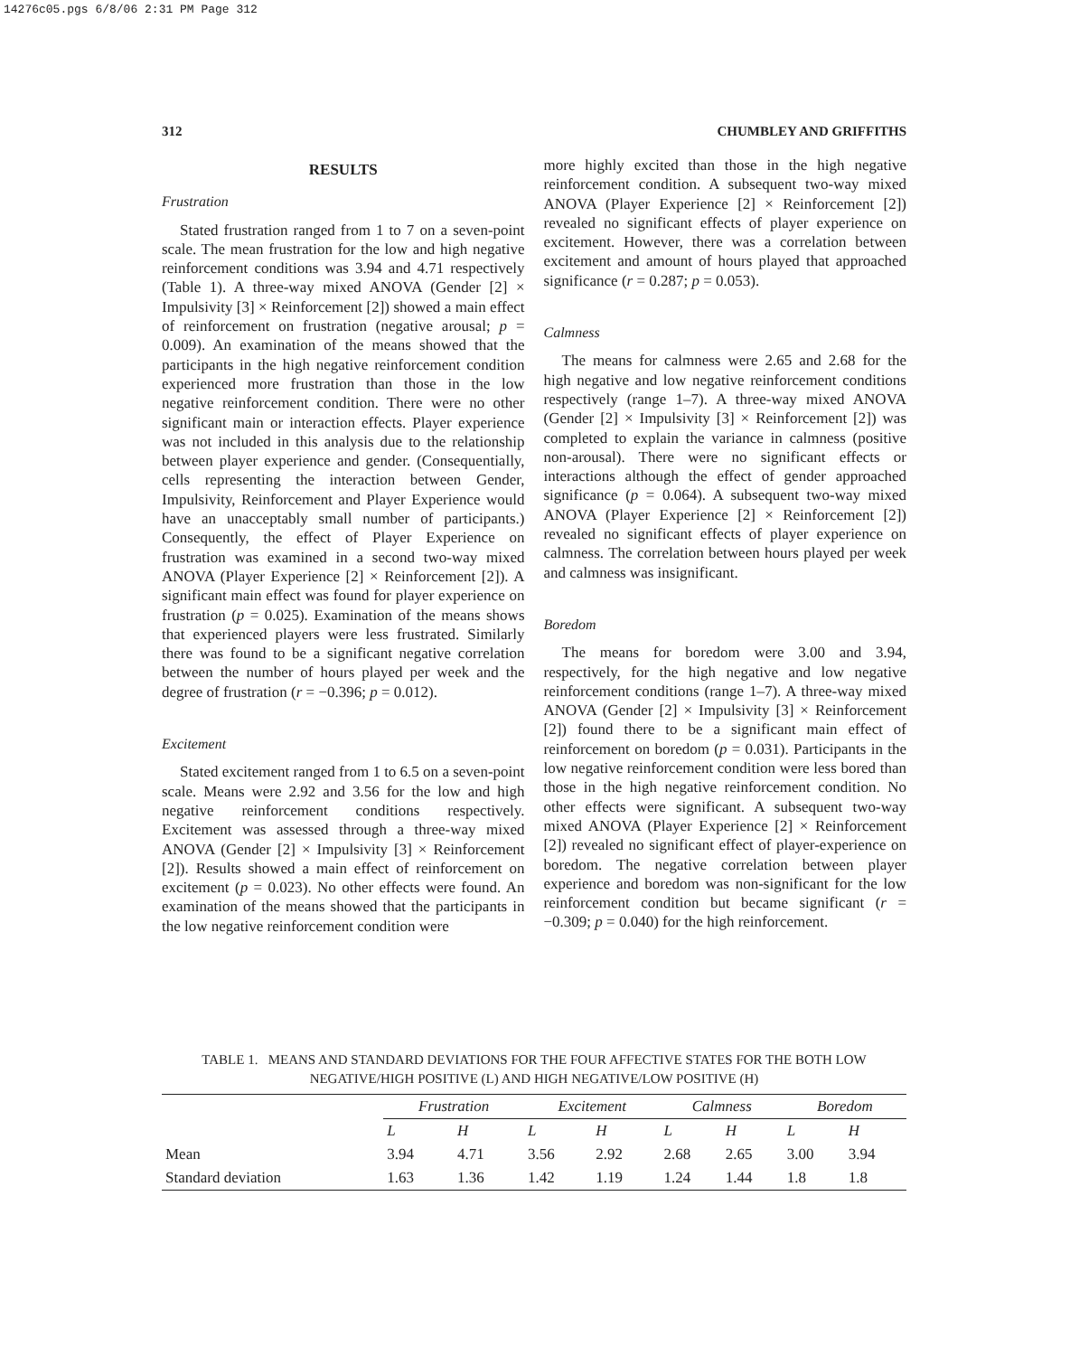14276c05.pgs 6/8/06 2:31 PM Page 312
312 CHUMBLEY AND GRIFFITHS
RESULTS
Frustration
Stated frustration ranged from 1 to 7 on a seven-point scale. The mean frustration for the low and high negative reinforcement conditions was 3.94 and 4.71 respectively (Table 1). A three-way mixed ANOVA (Gender [2] × Impulsivity [3] × Reinforcement [2]) showed a main effect of reinforcement on frustration (negative arousal; p = 0.009). An examination of the means showed that the participants in the high negative reinforcement condition experienced more frustration than those in the low negative reinforcement condition. There were no other significant main or interaction effects. Player experience was not included in this analysis due to the relationship between player experience and gender. (Consequentially, cells representing the interaction between Gender, Impulsivity, Reinforcement and Player Experience would have an unacceptably small number of participants.) Consequently, the effect of Player Experience on frustration was examined in a second two-way mixed ANOVA (Player Experience [2] × Reinforcement [2]). A significant main effect was found for player experience on frustration (p = 0.025). Examination of the means shows that experienced players were less frustrated. Similarly there was found to be a significant negative correlation between the number of hours played per week and the degree of frustration (r = −0.396; p = 0.012).
Excitement
Stated excitement ranged from 1 to 6.5 on a seven-point scale. Means were 2.92 and 3.56 for the low and high negative reinforcement conditions respectively. Excitement was assessed through a three-way mixed ANOVA (Gender [2] × Impulsivity [3] × Reinforcement [2]). Results showed a main effect of reinforcement on excitement (p = 0.023). No other effects were found. An examination of the means showed that the participants in the low negative reinforcement condition were
more highly excited than those in the high negative reinforcement condition. A subsequent two-way mixed ANOVA (Player Experience [2] × Reinforcement [2]) revealed no significant effects of player experience on excitement. However, there was a correlation between excitement and amount of hours played that approached significance (r = 0.287; p = 0.053).
Calmness
The means for calmness were 2.65 and 2.68 for the high negative and low negative reinforcement conditions respectively (range 1–7). A three-way mixed ANOVA (Gender [2] × Impulsivity [3] × Reinforcement [2]) was completed to explain the variance in calmness (positive non-arousal). There were no significant effects or interactions although the effect of gender approached significance (p = 0.064). A subsequent two-way mixed ANOVA (Player Experience [2] × Reinforcement [2]) revealed no significant effects of player experience on calmness. The correlation between hours played per week and calmness was insignificant.
Boredom
The means for boredom were 3.00 and 3.94, respectively, for the high negative and low negative reinforcement conditions (range 1–7). A three-way mixed ANOVA (Gender [2] × Impulsivity [3] × Reinforcement [2]) found there to be a significant main effect of reinforcement on boredom (p = 0.031). Participants in the low negative reinforcement condition were less bored than those in the high negative reinforcement condition. No other effects were significant. A subsequent two-way mixed ANOVA (Player Experience [2] × Reinforcement [2]) revealed no significant effect of player-experience on boredom. The negative correlation between player experience and boredom was non-significant for the low reinforcement condition but became significant (r = −0.309; p = 0.040) for the high reinforcement.
TABLE 1. MEANS AND STANDARD DEVIATIONS FOR THE FOUR AFFECTIVE STATES FOR THE BOTH LOW NEGATIVE/HIGH POSITIVE (L) AND HIGH NEGATIVE/LOW POSITIVE (H)
| | Frustration | | Excitement | | Calmness | | Boredom | |
| --- | --- | --- | --- | --- | --- | --- | --- | --- |
| | L | H | L | H | L | H | L | H |
| Mean | 3.94 | 4.71 | 3.56 | 2.92 | 2.68 | 2.65 | 3.00 | 3.94 |
| Standard deviation | 1.63 | 1.36 | 1.42 | 1.19 | 1.24 | 1.44 | 1.8 | 1.8 |